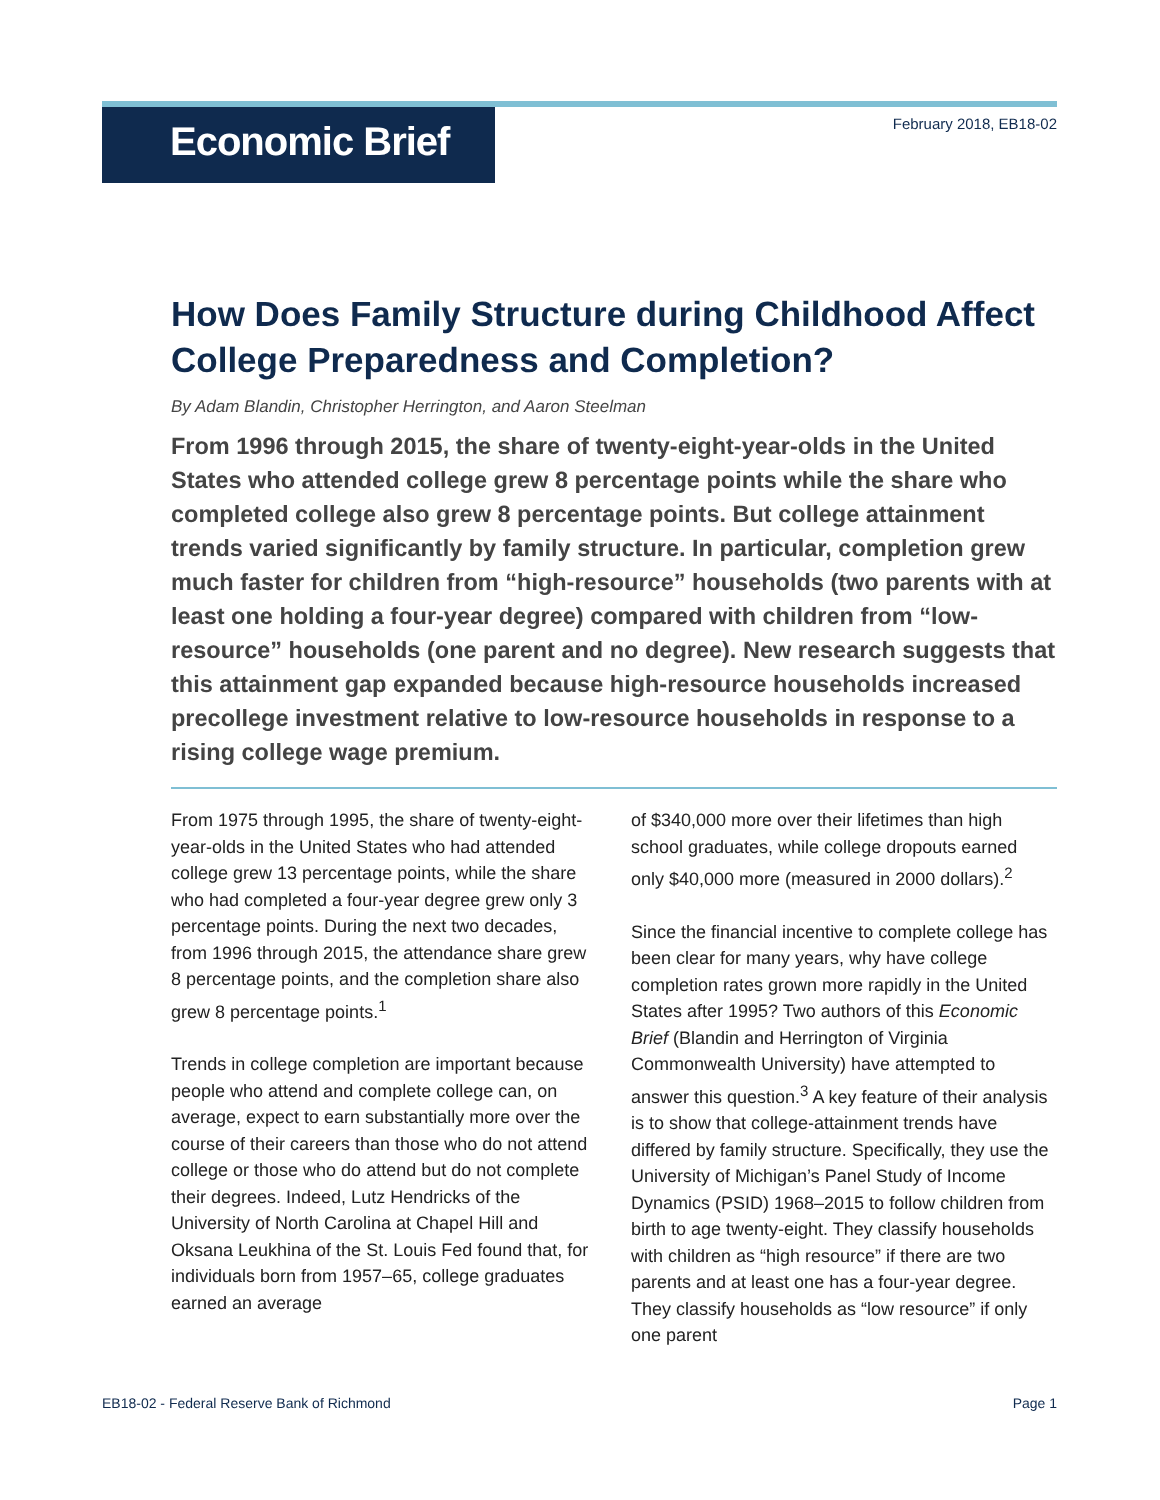Economic Brief
February 2018, EB18-02
How Does Family Structure during Childhood Affect College Preparedness and Completion?
By Adam Blandin, Christopher Herrington, and Aaron Steelman
From 1996 through 2015, the share of twenty-eight-year-olds in the United States who attended college grew 8 percentage points while the share who completed college also grew 8 percentage points. But college attainment trends varied significantly by family structure. In particular, completion grew much faster for children from “high-resource” households (two parents with at least one holding a four-year degree) compared with children from “low-resource” households (one parent and no degree). New research suggests that this attainment gap expanded because high-resource households increased precollege investment relative to low-resource households in response to a rising college wage premium.
From 1975 through 1995, the share of twenty-eight-year-olds in the United States who had attended college grew 13 percentage points, while the share who had completed a four-year degree grew only 3 percentage points. During the next two decades, from 1996 through 2015, the attendance share grew 8 percentage points, and the completion share also grew 8 percentage points.<sup>1</sup>
Trends in college completion are important because people who attend and complete college can, on average, expect to earn substantially more over the course of their careers than those who do not attend college or those who do attend but do not complete their degrees. Indeed, Lutz Hendricks of the University of North Carolina at Chapel Hill and Oksana Leukhina of the St. Louis Fed found that, for individuals born from 1957–65, college graduates earned an average
of $340,000 more over their lifetimes than high school graduates, while college dropouts earned only $40,000 more (measured in 2000 dollars).<sup>2</sup>
Since the financial incentive to complete college has been clear for many years, why have college completion rates grown more rapidly in the United States after 1995? Two authors of this Economic Brief (Blandin and Herrington of Virginia Commonwealth University) have attempted to answer this question.<sup>3</sup> A key feature of their analysis is to show that college-attainment trends have differed by family structure. Specifically, they use the University of Michigan’s Panel Study of Income Dynamics (PSID) 1968–2015 to follow children from birth to age twenty-eight. They classify households with children as “high resource” if there are two parents and at least one has a four-year degree. They classify households as “low resource” if only one parent
EB18-02 - Federal Reserve Bank of Richmond Page 1